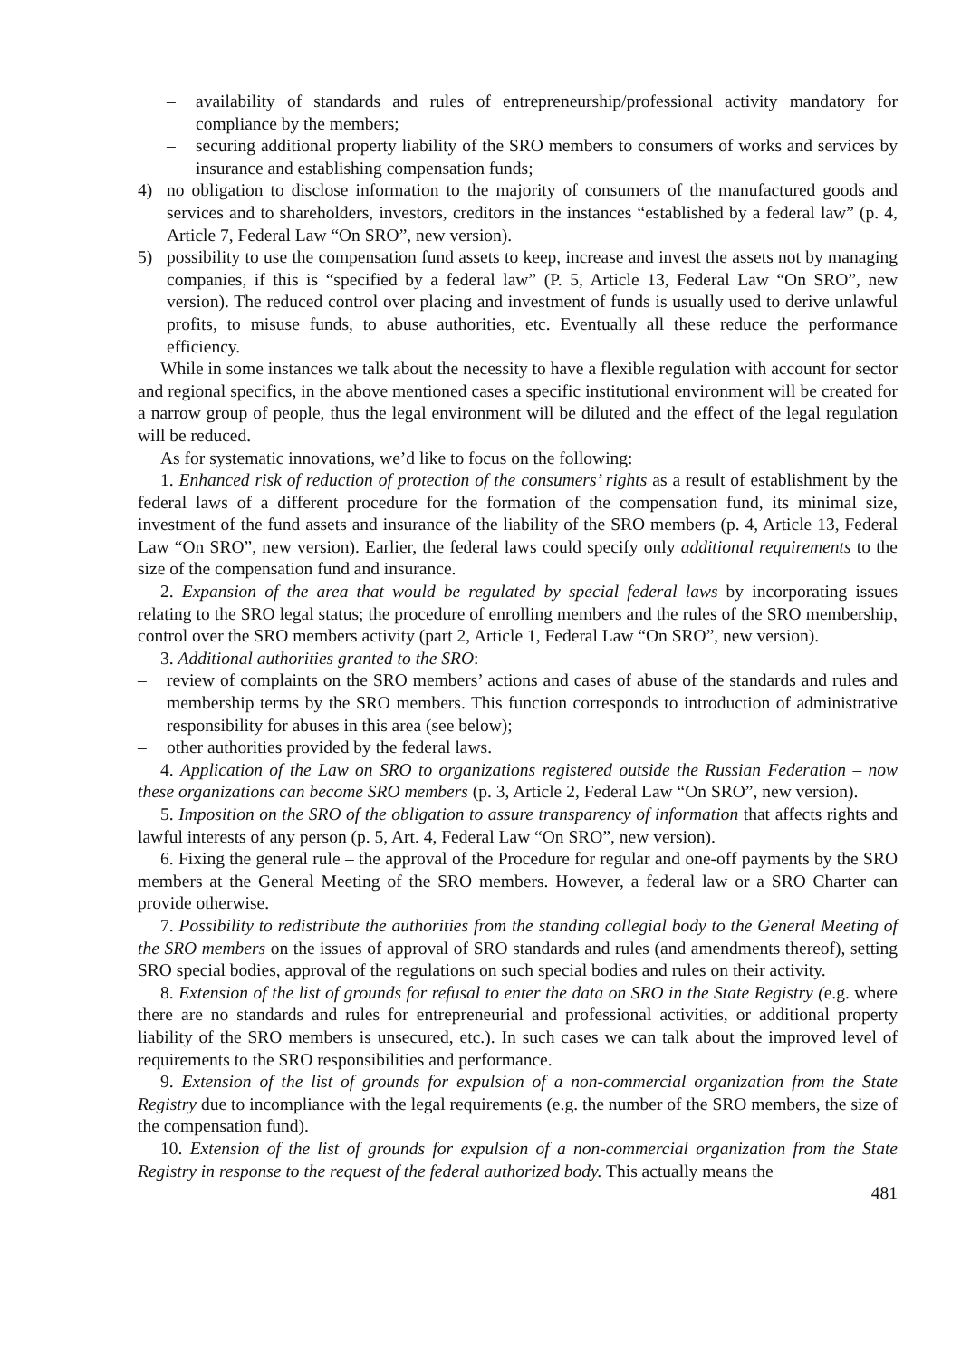– availability of standards and rules of entrepreneurship/professional activity mandatory for compliance by the members;
– securing additional property liability of the SRO members to consumers of works and services by insurance and establishing compensation funds;
4) no obligation to disclose information to the majority of consumers of the manufactured goods and services and to shareholders, investors, creditors in the instances “established by a federal law” (p. 4, Article 7, Federal Law “On SRO”, new version).
5) possibility to use the compensation fund assets to keep, increase and invest the assets not by managing companies, if this is “specified by a federal law” (P. 5, Article 13, Federal Law “On SRO”, new version). The reduced control over placing and investment of funds is usually used to derive unlawful profits, to misuse funds, to abuse authorities, etc. Eventually all these reduce the performance efficiency.
While in some instances we talk about the necessity to have a flexible regulation with account for sector and regional specifics, in the above mentioned cases a specific institutional environment will be created for a narrow group of people, thus the legal environment will be diluted and the effect of the legal regulation will be reduced.
As for systematic innovations, we’d like to focus on the following:
1. Enhanced risk of reduction of protection of the consumers’ rights as a result of establishment by the federal laws of a different procedure for the formation of the compensation fund, its minimal size, investment of the fund assets and insurance of the liability of the SRO members (p. 4, Article 13, Federal Law “On SRO”, new version). Earlier, the federal laws could specify only additional requirements to the size of the compensation fund and insurance.
2. Expansion of the area that would be regulated by special federal laws by incorporating issues relating to the SRO legal status; the procedure of enrolling members and the rules of the SRO membership, control over the SRO members activity (part 2, Article 1, Federal Law “On SRO”, new version).
3. Additional authorities granted to the SRO:
– review of complaints on the SRO members’ actions and cases of abuse of the standards and rules and membership terms by the SRO members. This function corresponds to introduction of administrative responsibility for abuses in this area (see below);
– other authorities provided by the federal laws.
4. Application of the Law on SRO to organizations registered outside the Russian Federation – now these organizations can become SRO members (p. 3, Article 2, Federal Law “On SRO”, new version).
5. Imposition on the SRO of the obligation to assure transparency of information that affects rights and lawful interests of any person (p. 5, Art. 4, Federal Law “On SRO”, new version).
6. Fixing the general rule – the approval of the Procedure for regular and one-off payments by the SRO members at the General Meeting of the SRO members. However, a federal law or a SRO Charter can provide otherwise.
7. Possibility to redistribute the authorities from the standing collegial body to the General Meeting of the SRO members on the issues of approval of SRO standards and rules (and amendments thereof), setting SRO special bodies, approval of the regulations on such special bodies and rules on their activity.
8. Extension of the list of grounds for refusal to enter the data on SRO in the State Registry (e.g. where there are no standards and rules for entrepreneurial and professional activities, or additional property liability of the SRO members is unsecured, etc.). In such cases we can talk about the improved level of requirements to the SRO responsibilities and performance.
9. Extension of the list of grounds for expulsion of a non-commercial organization from the State Registry due to incompliance with the legal requirements (e.g. the number of the SRO members, the size of the compensation fund).
10. Extension of the list of grounds for expulsion of a non-commercial organization from the State Registry in response to the request of the federal authorized body. This actually means the
481